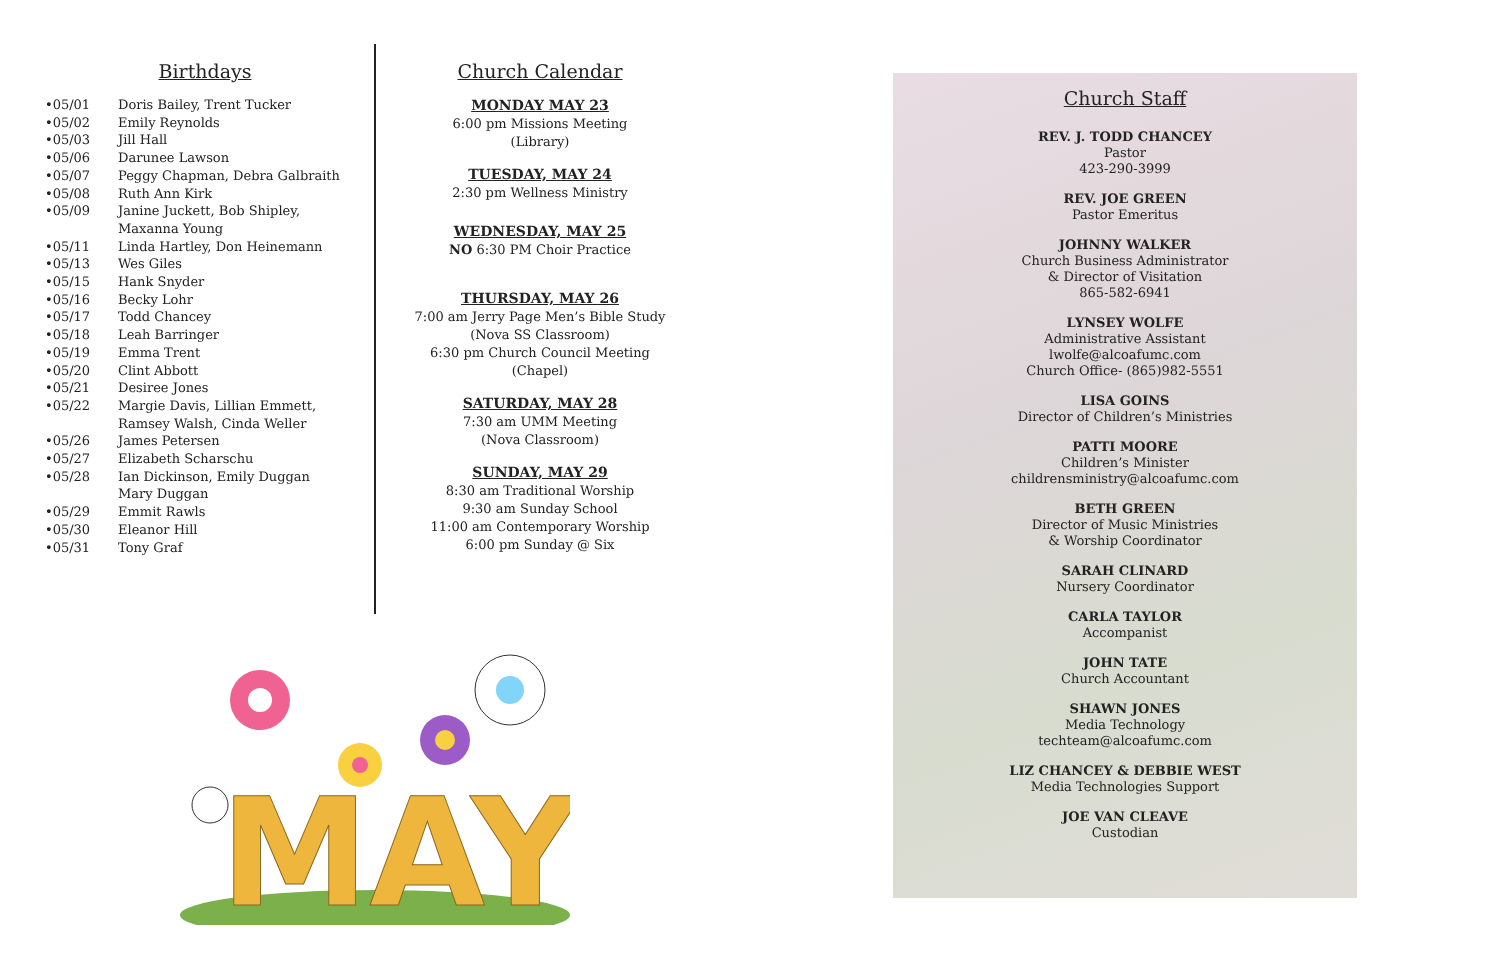Birthdays
•05/01 Doris Bailey, Trent Tucker
•05/02 Emily Reynolds
•05/03 Jill Hall
•05/06 Darunee Lawson
•05/07 Peggy Chapman, Debra Galbraith
•05/08 Ruth Ann Kirk
•05/09 Janine Juckett, Bob Shipley,
Maxanna Young
•05/11 Linda Hartley, Don Heinemann
•05/13 Wes Giles
•05/15 Hank Snyder
•05/16 Becky Lohr
•05/17 Todd Chancey
•05/18 Leah Barringer
•05/19 Emma Trent
•05/20 Clint Abbott
•05/21 Desiree Jones
•05/22 Margie Davis, Lillian Emmett,
Ramsey Walsh, Cinda Weller
•05/26 James Petersen
•05/27 Elizabeth Scharschu
•05/28 Ian Dickinson, Emily Duggan
Mary Duggan
•05/29 Emmit Rawls
•05/30 Eleanor Hill
•05/31 Tony Graf
Church Calendar
MONDAY MAY 23
6:00 pm Missions Meeting
(Library)
TUESDAY, MAY 24
2:30 pm Wellness Ministry
WEDNESDAY, MAY 25
NO 6:30 PM Choir Practice
THURSDAY, MAY 26
7:00 am Jerry Page Men’s Bible Study
(Nova SS Classroom)
6:30 pm Church Council Meeting
(Chapel)
SATURDAY, MAY 28
7:30 am UMM Meeting
(Nova Classroom)
SUNDAY, MAY 29
8:30 am Traditional Worship
9:30 am Sunday School
11:00 am Contemporary Worship
6:00 pm Sunday @ Six
MAY
Church Staff
REV. J. TODD CHANCEY
Pastor
423-290-3999
REV. JOE GREEN
Pastor Emeritus
JOHNNY WALKER
Church Business Administrator
& Director of Visitation
865-582-6941
LYNSEY WOLFE
Administrative Assistant
lwolfe@alcoafumc.com
Church Office- (865)982-5551
LISA GOINS
Director of Children’s Ministries
PATTI MOORE
Children’s Minister
childrensministry@alcoafumc.com
BETH GREEN
Director of Music Ministries
& Worship Coordinator
SARAH CLINARD
Nursery Coordinator
CARLA TAYLOR
Accompanist
JOHN TATE
Church Accountant
SHAWN JONES
Media Technology
techteam@alcoafumc.com
LIZ CHANCEY & DEBBIE WEST
Media Technologies Support
JOE VAN CLEAVE
Custodian